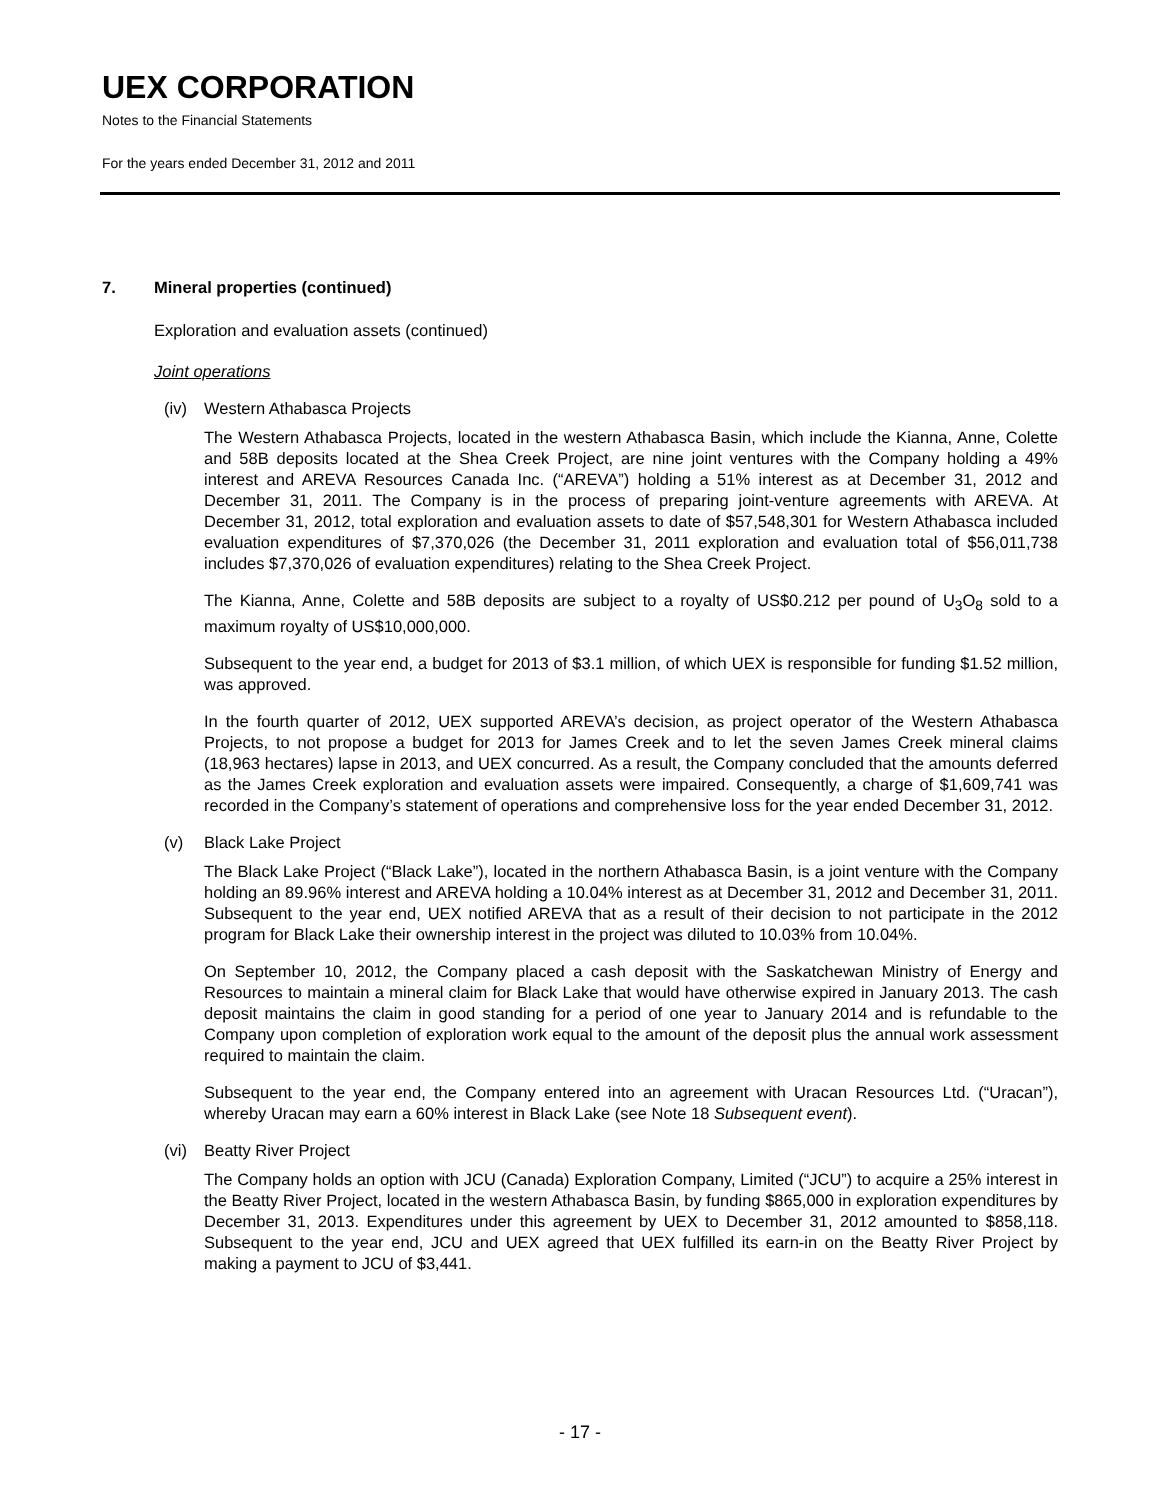UEX CORPORATION
Notes to the Financial Statements
For the years ended December 31, 2012 and 2011
7. Mineral properties (continued)
Exploration and evaluation assets (continued)
Joint operations
(iv) Western Athabasca Projects
The Western Athabasca Projects, located in the western Athabasca Basin, which include the Kianna, Anne, Colette and 58B deposits located at the Shea Creek Project, are nine joint ventures with the Company holding a 49% interest and AREVA Resources Canada Inc. (“AREVA”) holding a 51% interest as at December 31, 2012 and December 31, 2011. The Company is in the process of preparing joint-venture agreements with AREVA. At December 31, 2012, total exploration and evaluation assets to date of $57,548,301 for Western Athabasca included evaluation expenditures of $7,370,026 (the December 31, 2011 exploration and evaluation total of $56,011,738 includes $7,370,026 of evaluation expenditures) relating to the Shea Creek Project.
The Kianna, Anne, Colette and 58B deposits are subject to a royalty of US$0.212 per pound of U<sub>3</sub>O<sub>8</sub> sold to a maximum royalty of US$10,000,000.
Subsequent to the year end, a budget for 2013 of $3.1 million, of which UEX is responsible for funding $1.52 million, was approved.
In the fourth quarter of 2012, UEX supported AREVA’s decision, as project operator of the Western Athabasca Projects, to not propose a budget for 2013 for James Creek and to let the seven James Creek mineral claims (18,963 hectares) lapse in 2013, and UEX concurred. As a result, the Company concluded that the amounts deferred as the James Creek exploration and evaluation assets were impaired. Consequently, a charge of $1,609,741 was recorded in the Company’s statement of operations and comprehensive loss for the year ended December 31, 2012.
(v) Black Lake Project
The Black Lake Project (“Black Lake”), located in the northern Athabasca Basin, is a joint venture with the Company holding an 89.96% interest and AREVA holding a 10.04% interest as at December 31, 2012 and December 31, 2011. Subsequent to the year end, UEX notified AREVA that as a result of their decision to not participate in the 2012 program for Black Lake their ownership interest in the project was diluted to 10.03% from 10.04%.
On September 10, 2012, the Company placed a cash deposit with the Saskatchewan Ministry of Energy and Resources to maintain a mineral claim for Black Lake that would have otherwise expired in January 2013. The cash deposit maintains the claim in good standing for a period of one year to January 2014 and is refundable to the Company upon completion of exploration work equal to the amount of the deposit plus the annual work assessment required to maintain the claim.
Subsequent to the year end, the Company entered into an agreement with Uracan Resources Ltd. (“Uracan”), whereby Uracan may earn a 60% interest in Black Lake (see Note 18 Subsequent event).
(vi) Beatty River Project
The Company holds an option with JCU (Canada) Exploration Company, Limited (“JCU”) to acquire a 25% interest in the Beatty River Project, located in the western Athabasca Basin, by funding $865,000 in exploration expenditures by December 31, 2013. Expenditures under this agreement by UEX to December 31, 2012 amounted to $858,118. Subsequent to the year end, JCU and UEX agreed that UEX fulfilled its earn-in on the Beatty River Project by making a payment to JCU of $3,441.
- 17 -